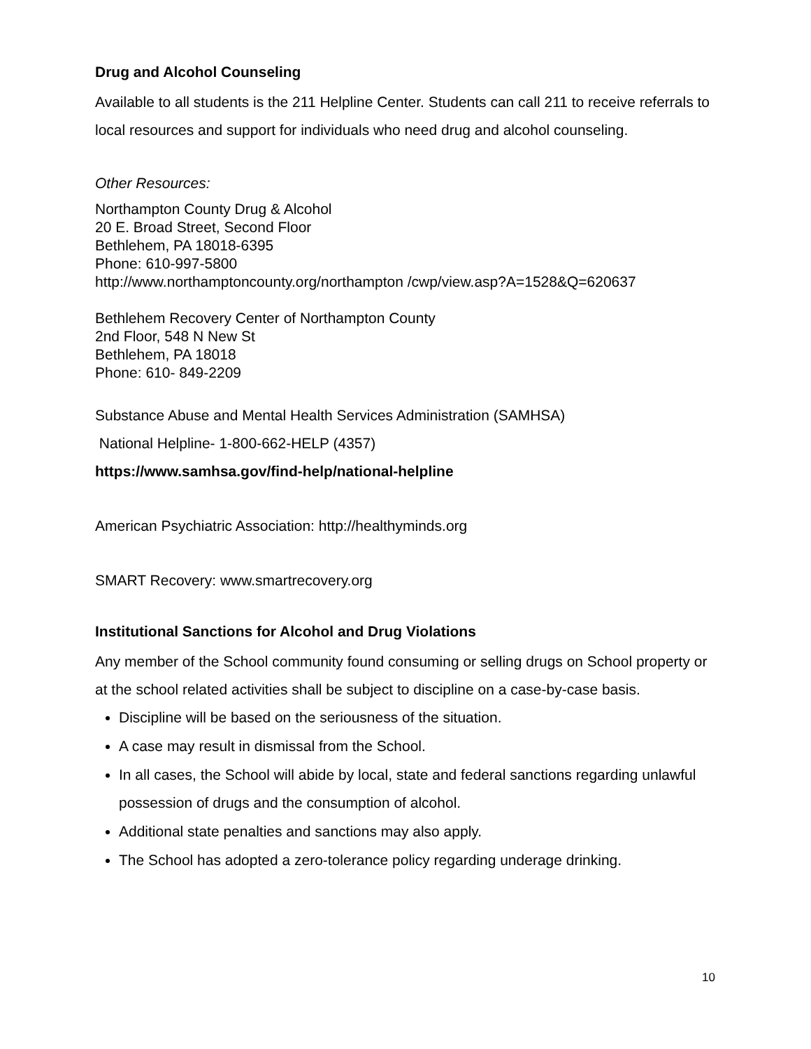Drug and Alcohol Counseling
Available to all students is the 211 Helpline Center. Students can call 211 to receive referrals to local resources and support for individuals who need drug and alcohol counseling.
Other Resources:
Northampton County Drug & Alcohol
20 E. Broad Street, Second Floor
Bethlehem, PA 18018-6395
Phone: 610-997-5800
http://www.northamptoncounty.org/northampton /cwp/view.asp?A=1528&Q=620637
Bethlehem Recovery Center of Northampton County
2nd Floor, 548 N New St
Bethlehem, PA 18018
Phone: 610- 849-2209
Substance Abuse and Mental Health Services Administration (SAMHSA)
National Helpline- 1-800-662-HELP (4357)
https://www.samhsa.gov/find-help/national-helpline
American Psychiatric Association: http://healthyminds.org
SMART Recovery: www.smartrecovery.org
Institutional Sanctions for Alcohol and Drug Violations
Any member of the School community found consuming or selling drugs on School property or at the school related activities shall be subject to discipline on a case-by-case basis.
Discipline will be based on the seriousness of the situation.
A case may result in dismissal from the School.
In all cases, the School will abide by local, state and federal sanctions regarding unlawful possession of drugs and the consumption of alcohol.
Additional state penalties and sanctions may also apply.
The School has adopted a zero-tolerance policy regarding underage drinking.
10